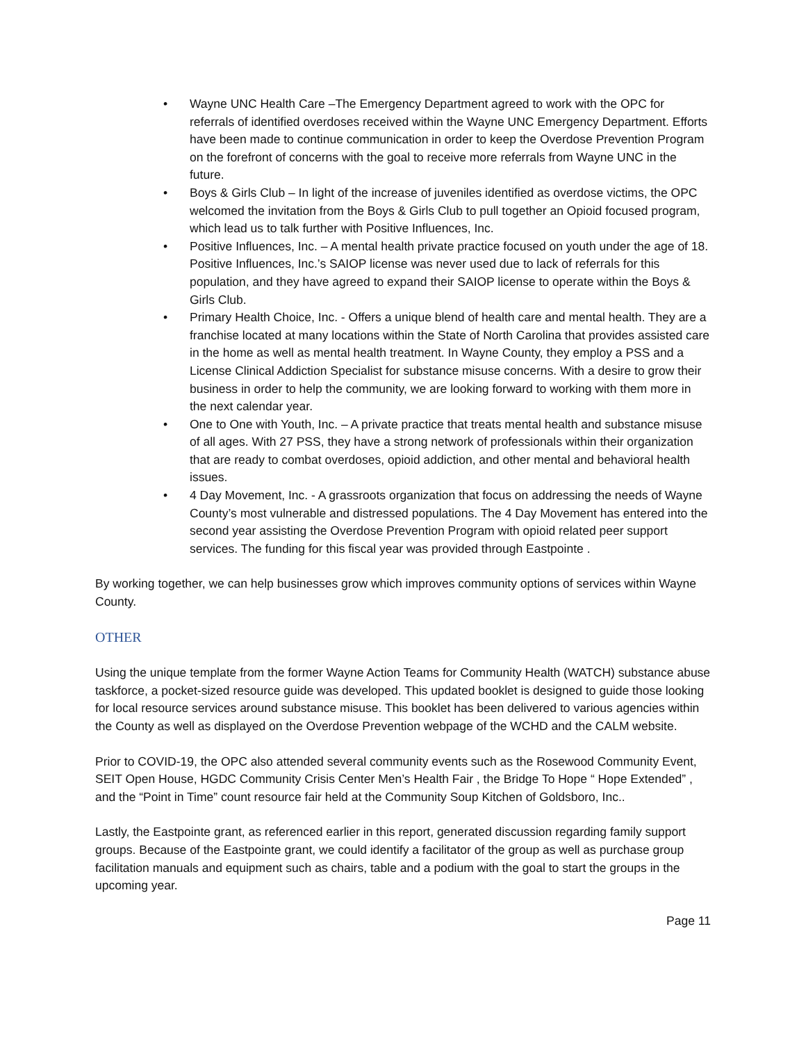• Wayne UNC Health Care –The Emergency Department agreed to work with the OPC for referrals of identified overdoses received within the Wayne UNC Emergency Department. Efforts have been made to continue communication in order to keep the Overdose Prevention Program on the forefront of concerns with the goal to receive more referrals from Wayne UNC in the future.
• Boys & Girls Club – In light of the increase of juveniles identified as overdose victims, the OPC welcomed the invitation from the Boys & Girls Club to pull together an Opioid focused program, which lead us to talk further with Positive Influences, Inc.
• Positive Influences, Inc. – A mental health private practice focused on youth under the age of 18. Positive Influences, Inc.’s SAIOP license was never used due to lack of referrals for this population, and they have agreed to expand their SAIOP license to operate within the Boys & Girls Club.
• Primary Health Choice, Inc. - Offers a unique blend of health care and mental health. They are a franchise located at many locations within the State of North Carolina that provides assisted care in the home as well as mental health treatment. In Wayne County, they employ a PSS and a License Clinical Addiction Specialist for substance misuse concerns. With a desire to grow their business in order to help the community, we are looking forward to working with them more in the next calendar year.
• One to One with Youth, Inc. – A private practice that treats mental health and substance misuse of all ages. With 27 PSS, they have a strong network of professionals within their organization that are ready to combat overdoses, opioid addiction, and other mental and behavioral health issues.
• 4 Day Movement, Inc. - A grassroots organization that focus on addressing the needs of Wayne County’s most vulnerable and distressed populations. The 4 Day Movement has entered into the second year assisting the Overdose Prevention Program with opioid related peer support services. The funding for this fiscal year was provided through Eastpointe .
By working together, we can help businesses grow which improves community options of services within Wayne County.
OTHER
Using the unique template from the former Wayne Action Teams for Community Health (WATCH) substance abuse taskforce, a pocket-sized resource guide was developed. This updated booklet is designed to guide those looking for local resource services around substance misuse. This booklet has been delivered to various agencies within the County as well as displayed on the Overdose Prevention webpage of the WCHD and the CALM website.
Prior to COVID-19, the OPC also attended several community events such as the Rosewood Community Event, SEIT Open House, HGDC Community Crisis Center Men’s Health Fair , the Bridge To Hope “ Hope Extended” , and the “Point in Time” count resource fair held at the Community Soup Kitchen of Goldsboro, Inc..
Lastly, the Eastpointe grant, as referenced earlier in this report, generated discussion regarding family support groups. Because of the Eastpointe grant, we could identify a facilitator of the group as well as purchase group facilitation manuals and equipment such as chairs, table and a podium with the goal to start the groups in the upcoming year.
Page 11